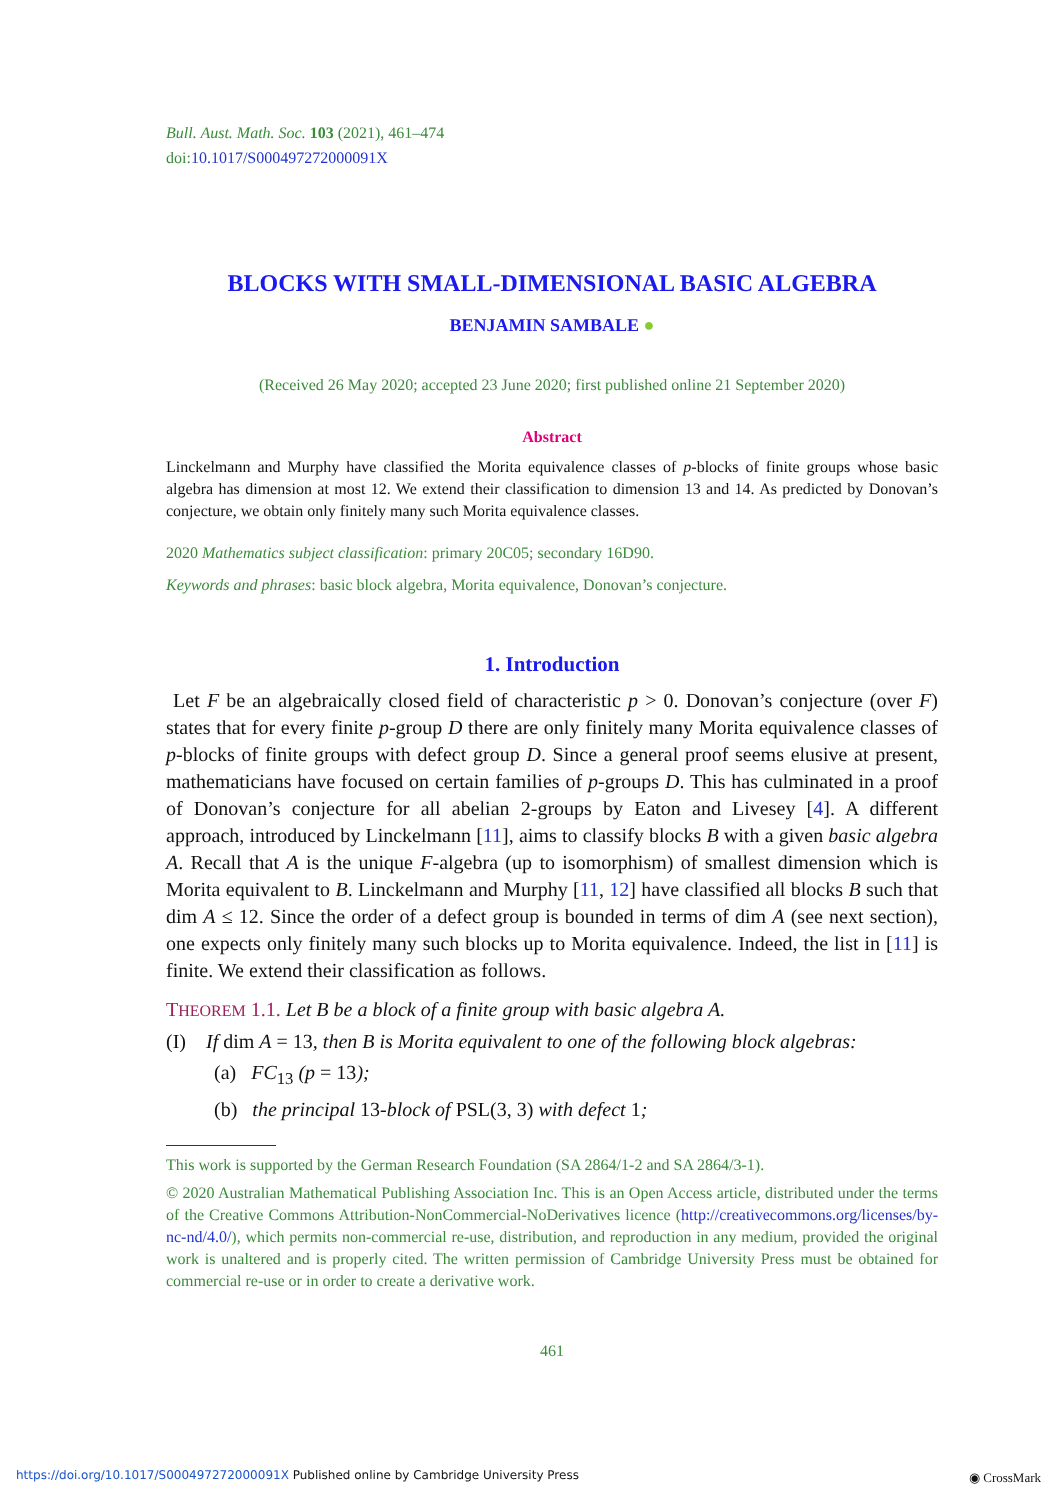Bull. Aust. Math. Soc. 103 (2021), 461–474
doi:10.1017/S000497272000091X
BLOCKS WITH SMALL-DIMENSIONAL BASIC ALGEBRA
BENJAMIN SAMBALE ●
(Received 26 May 2020; accepted 23 June 2020; first published online 21 September 2020)
Abstract
Linckelmann and Murphy have classified the Morita equivalence classes of p-blocks of finite groups whose basic algebra has dimension at most 12. We extend their classification to dimension 13 and 14. As predicted by Donovan’s conjecture, we obtain only finitely many such Morita equivalence classes.
2020 Mathematics subject classification: primary 20C05; secondary 16D90.
Keywords and phrases: basic block algebra, Morita equivalence, Donovan’s conjecture.
1. Introduction
Let F be an algebraically closed field of characteristic p > 0. Donovan’s conjecture (over F) states that for every finite p-group D there are only finitely many Morita equivalence classes of p-blocks of finite groups with defect group D. Since a general proof seems elusive at present, mathematicians have focused on certain families of p-groups D. This has culminated in a proof of Donovan’s conjecture for all abelian 2-groups by Eaton and Livesey [4]. A different approach, introduced by Linckelmann [11], aims to classify blocks B with a given basic algebra A. Recall that A is the unique F-algebra (up to isomorphism) of smallest dimension which is Morita equivalent to B. Linckelmann and Murphy [11, 12] have classified all blocks B such that dim A ≤ 12. Since the order of a defect group is bounded in terms of dim A (see next section), one expects only finitely many such blocks up to Morita equivalence. Indeed, the list in [11] is finite. We extend their classification as follows.
THEOREM 1.1. Let B be a block of a finite group with basic algebra A.
(I) If dim A = 13, then B is Morita equivalent to one of the following block algebras:
(a) FC<sub>13</sub> (p = 13);
(b) the principal 13-block of PSL(3, 3) with defect 1;
This work is supported by the German Research Foundation (SA 2864/1-2 and SA 2864/3-1).
© 2020 Australian Mathematical Publishing Association Inc. This is an Open Access article, distributed under the terms of the Creative Commons Attribution-NonCommercial-NoDerivatives licence (http://creativecommons.org/licenses/by-nc-nd/4.0/), which permits non-commercial re-use, distribution, and reproduction in any medium, provided the original work is unaltered and is properly cited. The written permission of Cambridge University Press must be obtained for commercial re-use or in order to create a derivative work.
461
https://doi.org/10.1017/S000497272000091X Published online by Cambridge University Press
◉ CrossMark